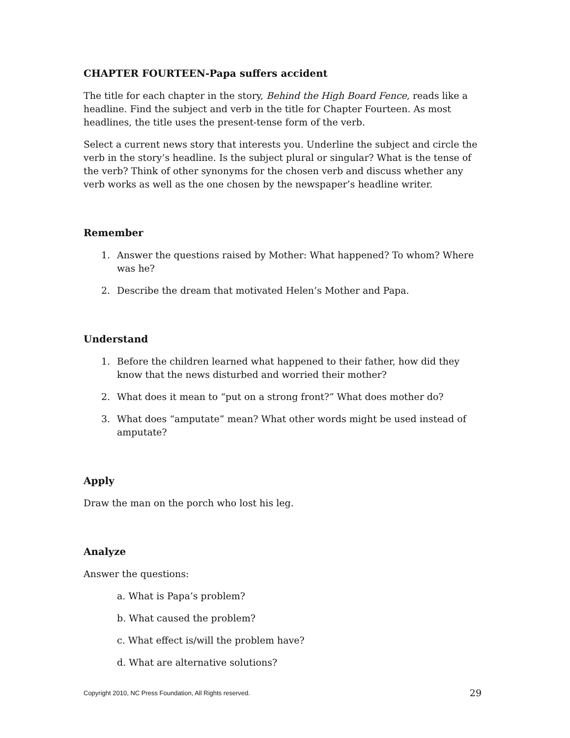CHAPTER FOURTEEN-Papa suffers accident
The title for each chapter in the story, Behind the High Board Fence, reads like a headline. Find the subject and verb in the title for Chapter Fourteen. As most headlines, the title uses the present-tense form of the verb.
Select a current news story that interests you. Underline the subject and circle the verb in the story’s headline. Is the subject plural or singular? What is the tense of the verb? Think of other synonyms for the chosen verb and discuss whether any verb works as well as the one chosen by the newspaper’s headline writer.
Remember
1. Answer the questions raised by Mother: What happened? To whom? Where was he?
2. Describe the dream that motivated Helen’s Mother and Papa.
Understand
1. Before the children learned what happened to their father, how did they know that the news disturbed and worried their mother?
2. What does it mean to “put on a strong front?” What does mother do?
3. What does “amputate” mean? What other words might be used instead of amputate?
Apply
Draw the man on the porch who lost his leg.
Analyze
Answer the questions:
a. What is Papa’s problem?
b. What caused the problem?
c. What effect is/will the problem have?
d. What are alternative solutions?
Copyright 2010, NC Press Foundation, All Rights reserved. 29